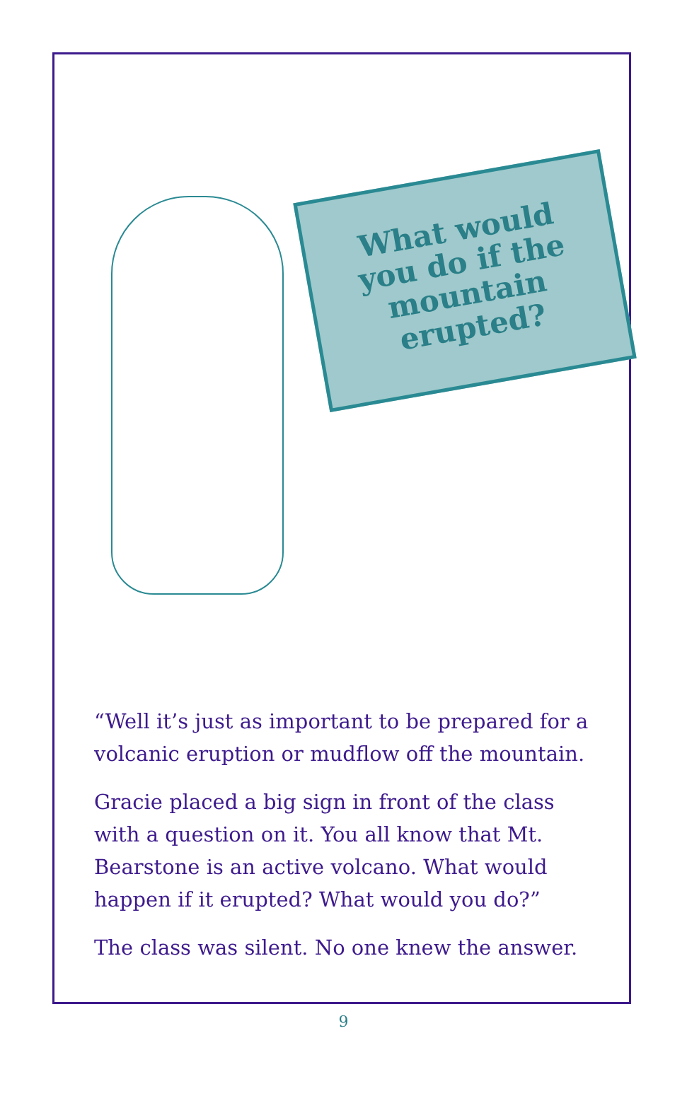What would you do if the mountain erupted?
“Well it’s just as important to be prepared for a volcanic eruption or mudflow off the mountain.
Gracie placed a big sign in front of the class with a question on it. You all know that Mt. Bearstone is an active volcano. What would happen if it erupted? What would you do?”
The class was silent. No one knew the answer.
9